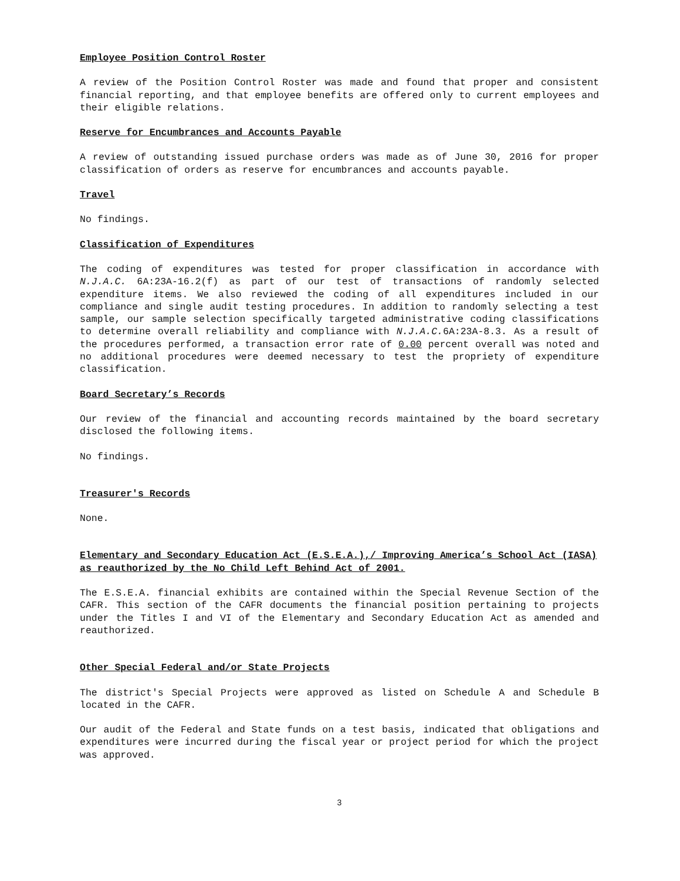Employee Position Control Roster
A review of the Position Control Roster was made and found that proper and consistent financial reporting, and that employee benefits are offered only to current employees and their eligible relations.
Reserve for Encumbrances and Accounts Payable
A review of outstanding issued purchase orders was made as of June 30, 2016 for proper classification of orders as reserve for encumbrances and accounts payable.
Travel
No findings.
Classification of Expenditures
The coding of expenditures was tested for proper classification in accordance with N.J.A.C. 6A:23A-16.2(f) as part of our test of transactions of randomly selected expenditure items. We also reviewed the coding of all expenditures included in our compliance and single audit testing procedures. In addition to randomly selecting a test sample, our sample selection specifically targeted administrative coding classifications to determine overall reliability and compliance with N.J.A.C. 6A:23A-8.3. As a result of the procedures performed, a transaction error rate of 0.00 percent overall was noted and no additional procedures were deemed necessary to test the propriety of expenditure classification.
Board Secretary’s Records
Our review of the financial and accounting records maintained by the board secretary disclosed the following items.
No findings.
Treasurer's Records
None.
Elementary and Secondary Education Act (E.S.E.A.),/ Improving America’s School Act (IASA) as reauthorized by the No Child Left Behind Act of 2001.
The E.S.E.A. financial exhibits are contained within the Special Revenue Section of the CAFR. This section of the CAFR documents the financial position pertaining to projects under the Titles I and VI of the Elementary and Secondary Education Act as amended and reauthorized.
Other Special Federal and/or State Projects
The district's Special Projects were approved as listed on Schedule A and Schedule B located in the CAFR.
Our audit of the Federal and State funds on a test basis, indicated that obligations and expenditures were incurred during the fiscal year or project period for which the project was approved.
3